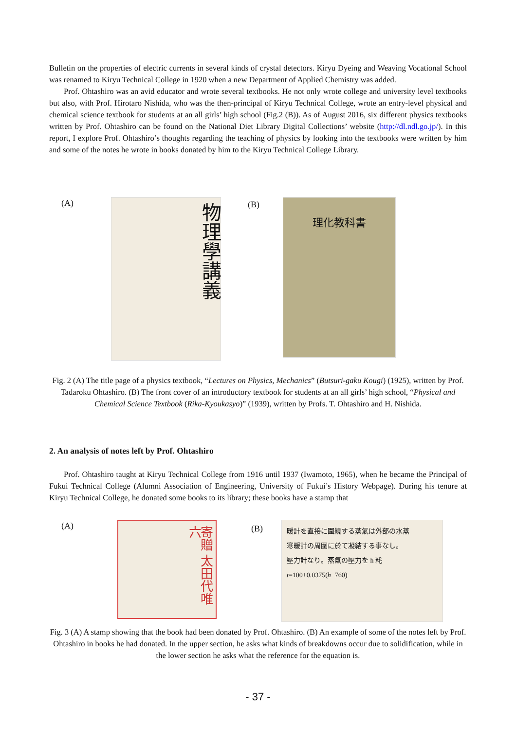Bulletin on the properties of electric currents in several kinds of crystal detectors. Kiryu Dyeing and Weaving Vocational School was renamed to Kiryu Technical College in 1920 when a new Department of Applied Chemistry was added.
Prof. Ohtashiro was an avid educator and wrote several textbooks. He not only wrote college and university level textbooks but also, with Prof. Hirotaro Nishida, who was the then-principal of Kiryu Technical College, wrote an entry-level physical and chemical science textbook for students at an all girls’ high school (Fig.2 (B)). As of August 2016, six different physics textbooks written by Prof. Ohtashiro can be found on the National Diet Library Digital Collections’ website (http://dl.ndl.go.jp/). In this report, I explore Prof. Ohtashiro’s thoughts regarding the teaching of physics by looking into the textbooks were written by him and some of the notes he wrote in books donated by him to the Kiryu Technical College Library.
(A)
物理學講義
(B)
理化教科書
Fig. 2 (A) The title page of a physics textbook, “Lectures on Physics, Mechanics” (Butsuri-gaku Kougi) (1925), written by Prof. Tadaroku Ohtashiro. (B) The front cover of an introductory textbook for students at an all girls’ high school, “Physical and Chemical Science Textbook (Rika-Kyoukasyo)” (1939), written by Profs. T. Ohtashiro and H. Nishida.
2. An analysis of notes left by Prof. Ohtashiro
Prof. Ohtashiro taught at Kiryu Technical College from 1916 until 1937 (Iwamoto, 1965), when he became the Principal of Fukui Technical College (Alumni Association of Engineering, University of Fukui’s History Webpage). During his tenure at Kiryu Technical College, he donated some books to its library; these books have a stamp that
(A)
寄贈 太田代唯六
(B)
暖計を直接に圍繞する蒸氣は外部の水蒸
寒暖計の周圍に於て凝結する事なし。
壓力計なり。蒸氣の壓力を h 粍
t=100+0.0375(h−760)
Fig. 3 (A) A stamp showing that the book had been donated by Prof. Ohtashiro. (B) An example of some of the notes left by Prof. Ohtashiro in books he had donated. In the upper section, he asks what kinds of breakdowns occur due to solidification, while in the lower section he asks what the reference for the equation is.
- 37 -